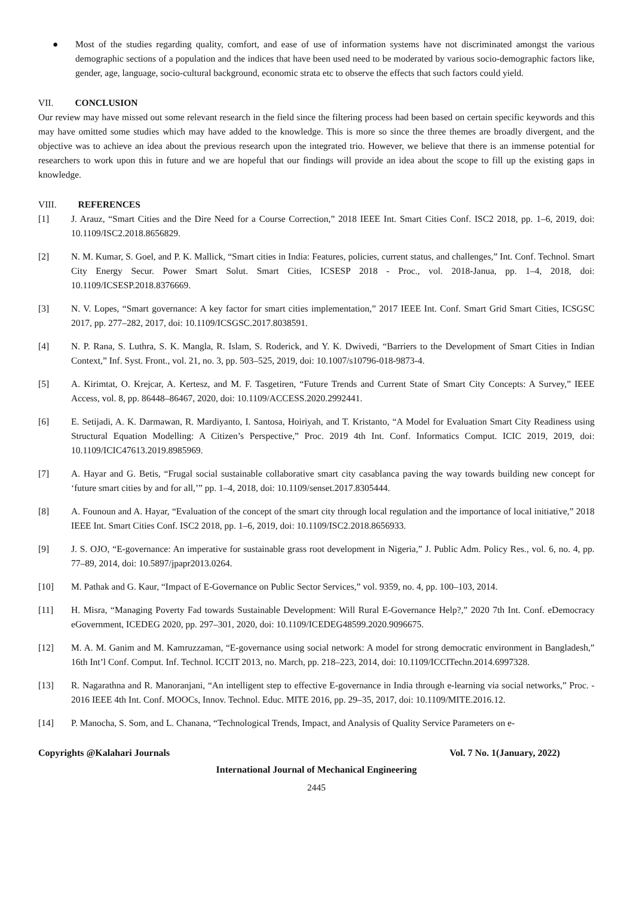● Most of the studies regarding quality, comfort, and ease of use of information systems have not discriminated amongst the various demographic sections of a population and the indices that have been used need to be moderated by various socio-demographic factors like, gender, age, language, socio-cultural background, economic strata etc to observe the effects that such factors could yield.
VII. CONCLUSION
Our review may have missed out some relevant research in the field since the filtering process had been based on certain specific keywords and this may have omitted some studies which may have added to the knowledge. This is more so since the three themes are broadly divergent, and the objective was to achieve an idea about the previous research upon the integrated trio. However, we believe that there is an immense potential for researchers to work upon this in future and we are hopeful that our findings will provide an idea about the scope to fill up the existing gaps in knowledge.
VIII. REFERENCES
[1] J. Arauz, “Smart Cities and the Dire Need for a Course Correction,” 2018 IEEE Int. Smart Cities Conf. ISC2 2018, pp. 1–6, 2019, doi: 10.1109/ISC2.2018.8656829.
[2] N. M. Kumar, S. Goel, and P. K. Mallick, “Smart cities in India: Features, policies, current status, and challenges,” Int. Conf. Technol. Smart City Energy Secur. Power Smart Solut. Smart Cities, ICSESP 2018 - Proc., vol. 2018-Janua, pp. 1–4, 2018, doi: 10.1109/ICSESP.2018.8376669.
[3] N. V. Lopes, “Smart governance: A key factor for smart cities implementation,” 2017 IEEE Int. Conf. Smart Grid Smart Cities, ICSGSC 2017, pp. 277–282, 2017, doi: 10.1109/ICSGSC.2017.8038591.
[4] N. P. Rana, S. Luthra, S. K. Mangla, R. Islam, S. Roderick, and Y. K. Dwivedi, “Barriers to the Development of Smart Cities in Indian Context,” Inf. Syst. Front., vol. 21, no. 3, pp. 503–525, 2019, doi: 10.1007/s10796-018-9873-4.
[5] A. Kirimtat, O. Krejcar, A. Kertesz, and M. F. Tasgetiren, “Future Trends and Current State of Smart City Concepts: A Survey,” IEEE Access, vol. 8, pp. 86448–86467, 2020, doi: 10.1109/ACCESS.2020.2992441.
[6] E. Setijadi, A. K. Darmawan, R. Mardiyanto, I. Santosa, Hoiriyah, and T. Kristanto, “A Model for Evaluation Smart City Readiness using Structural Equation Modelling: A Citizen’s Perspective,” Proc. 2019 4th Int. Conf. Informatics Comput. ICIC 2019, 2019, doi: 10.1109/ICIC47613.2019.8985969.
[7] A. Hayar and G. Betis, “Frugal social sustainable collaborative smart city casablanca paving the way towards building new concept for ‘future smart cities by and for all,’” pp. 1–4, 2018, doi: 10.1109/senset.2017.8305444.
[8] A. Founoun and A. Hayar, “Evaluation of the concept of the smart city through local regulation and the importance of local initiative,” 2018 IEEE Int. Smart Cities Conf. ISC2 2018, pp. 1–6, 2019, doi: 10.1109/ISC2.2018.8656933.
[9] J. S. OJO, “E-governance: An imperative for sustainable grass root development in Nigeria,” J. Public Adm. Policy Res., vol. 6, no. 4, pp. 77–89, 2014, doi: 10.5897/jpapr2013.0264.
[10] M. Pathak and G. Kaur, “Impact of E-Governance on Public Sector Services,” vol. 9359, no. 4, pp. 100–103, 2014.
[11] H. Misra, “Managing Poverty Fad towards Sustainable Development: Will Rural E-Governance Help?,” 2020 7th Int. Conf. eDemocracy eGovernment, ICEDEG 2020, pp. 297–301, 2020, doi: 10.1109/ICEDEG48599.2020.9096675.
[12] M. A. M. Ganim and M. Kamruzzaman, “E-governance using social network: A model for strong democratic environment in Bangladesh,” 16th Int’l Conf. Comput. Inf. Technol. ICCIT 2013, no. March, pp. 218–223, 2014, doi: 10.1109/ICCITechn.2014.6997328.
[13] R. Nagarathna and R. Manoranjani, “An intelligent step to effective E-governance in India through e-learning via social networks,” Proc. - 2016 IEEE 4th Int. Conf. MOOCs, Innov. Technol. Educ. MITE 2016, pp. 29–35, 2017, doi: 10.1109/MITE.2016.12.
[14] P. Manocha, S. Som, and L. Chanana, “Technological Trends, Impact, and Analysis of Quality Service Parameters on e-
Copyrights @Kalahari Journals Vol. 7 No. 1(January, 2022)
International Journal of Mechanical Engineering
2445